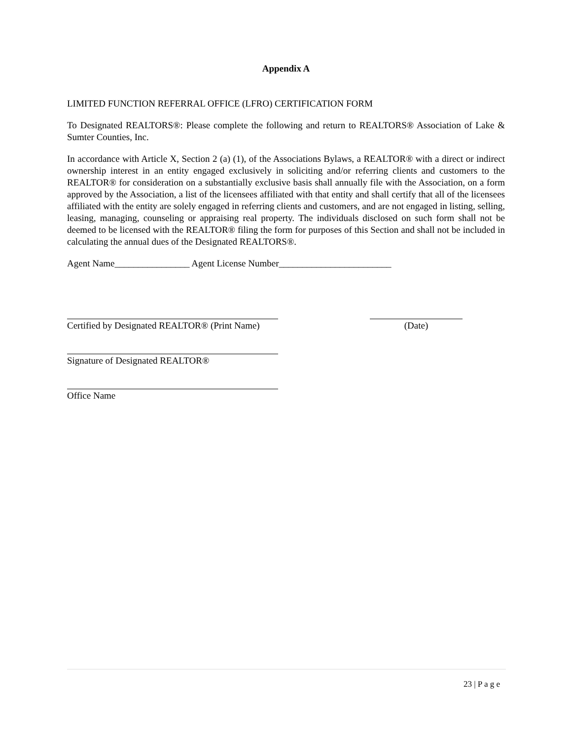Appendix A
LIMITED FUNCTION REFERRAL OFFICE (LFRO) CERTIFICATION FORM
To Designated REALTORS®: Please complete the following and return to REALTORS® Association of Lake & Sumter Counties, Inc.
In accordance with Article X, Section 2 (a) (1), of the Associations Bylaws, a REALTOR® with a direct or indirect ownership interest in an entity engaged exclusively in soliciting and/or referring clients and customers to the REALTOR® for consideration on a substantially exclusive basis shall annually file with the Association, on a form approved by the Association, a list of the licensees affiliated with that entity and shall certify that all of the licensees affiliated with the entity are solely engaged in referring clients and customers, and are not engaged in listing, selling, leasing, managing, counseling or appraising real property. The individuals disclosed on such form shall not be deemed to be licensed with the REALTOR® filing the form for purposes of this Section and shall not be included in calculating the annual dues of the Designated REALTORS®.
Agent Name________________ Agent License Number________________________
Certified by Designated REALTOR® (Print Name)
(Date)
Signature of Designated REALTOR®
Office Name
23 | P a g e